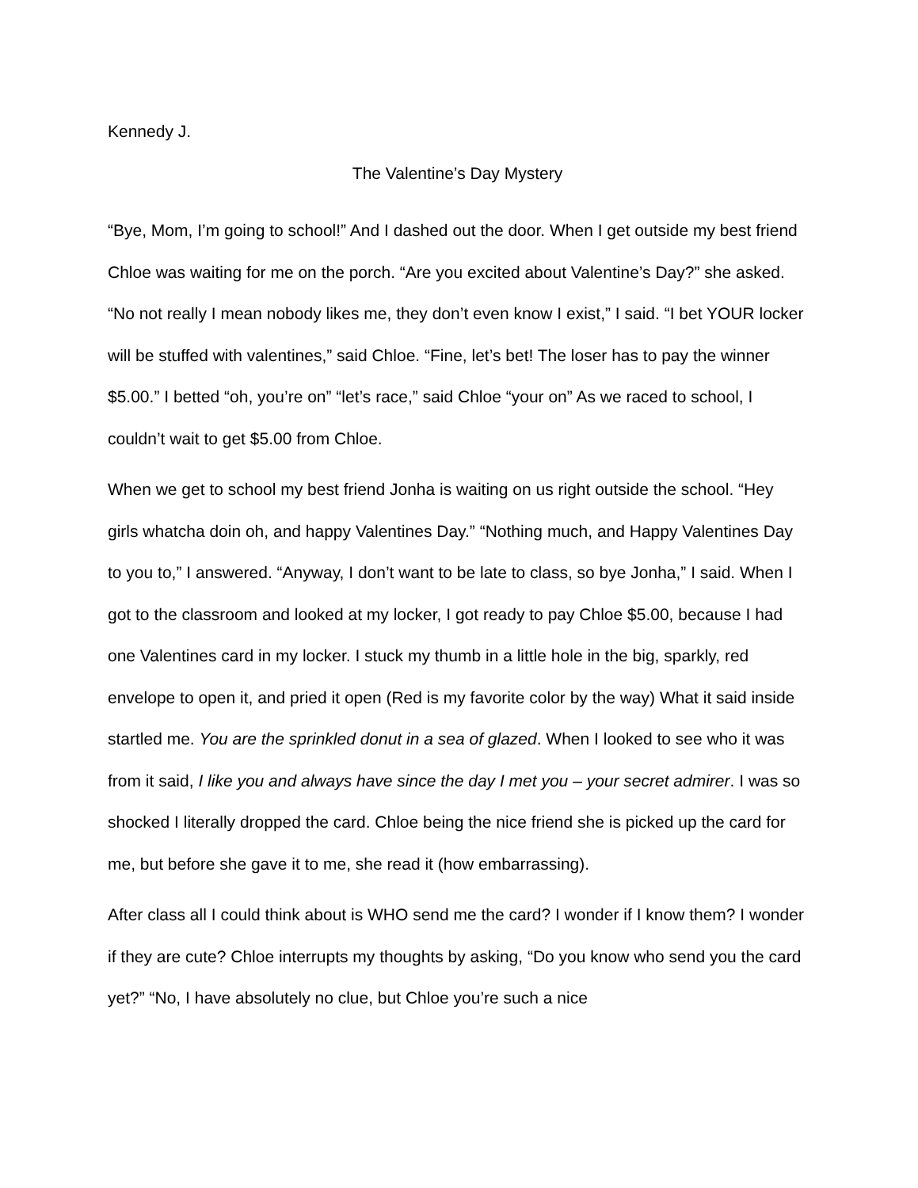Kennedy J.
The Valentine’s Day Mystery
“Bye, Mom, I’m going to school!” And I dashed out the door. When I get outside my best friend Chloe was waiting for me on the porch. “Are you excited about Valentine’s Day?” she asked. “No not really I mean nobody likes me, they don’t even know I exist,” I said. “I bet YOUR locker will be stuffed with valentines,” said Chloe. “Fine, let’s bet! The loser has to pay the winner $5.00.” I betted “oh, you’re on” “let’s race,” said Chloe “your on” As we raced to school, I couldn’t wait to get $5.00 from Chloe.
When we get to school my best friend Jonha is waiting on us right outside the school. “Hey girls whatcha doin oh, and happy Valentines Day.” “Nothing much, and Happy Valentines Day to you to,” I answered. “Anyway, I don’t want to be late to class, so bye Jonha,” I said. When I got to the classroom and looked at my locker, I got ready to pay Chloe $5.00, because I had one Valentines card in my locker. I stuck my thumb in a little hole in the big, sparkly, red envelope to open it, and pried it open (Red is my favorite color by the way) What it said inside startled me. You are the sprinkled donut in a sea of glazed. When I looked to see who it was from it said, I like you and always have since the day I met you – your secret admirer. I was so shocked I literally dropped the card. Chloe being the nice friend she is picked up the card for me, but before she gave it to me, she read it (how embarrassing).
After class all I could think about is WHO send me the card? I wonder if I know them? I wonder if they are cute? Chloe interrupts my thoughts by asking, “Do you know who send you the card yet?” “No, I have absolutely no clue, but Chloe you’re such a nice